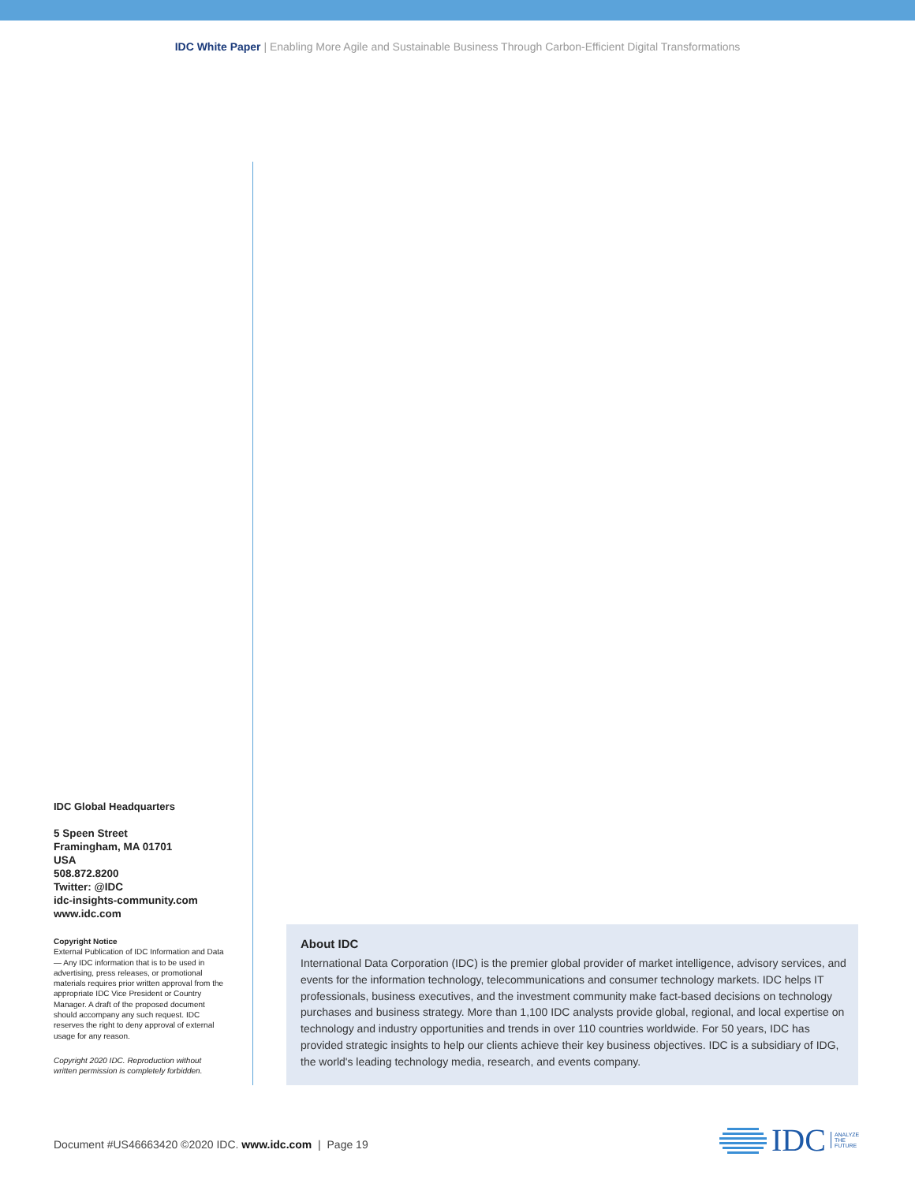IDC White Paper | Enabling More Agile and Sustainable Business Through Carbon-Efficient Digital Transformations
IDC Global Headquarters
5 Speen Street
Framingham, MA 01701
USA
508.872.8200
Twitter: @IDC
idc-insights-community.com
www.idc.com
Copyright Notice
External Publication of IDC Information and Data — Any IDC information that is to be used in advertising, press releases, or promotional materials requires prior written approval from the appropriate IDC Vice President or Country Manager. A draft of the proposed document should accompany any such request. IDC reserves the right to deny approval of external usage for any reason.
Copyright 2020 IDC. Reproduction without written permission is completely forbidden.
About IDC
International Data Corporation (IDC) is the premier global provider of market intelligence, advisory services, and events for the information technology, telecommunications and consumer technology markets. IDC helps IT professionals, business executives, and the investment community make fact-based decisions on technology purchases and business strategy. More than 1,100 IDC analysts provide global, regional, and local expertise on technology and industry opportunities and trends in over 110 countries worldwide. For 50 years, IDC has provided strategic insights to help our clients achieve their key business objectives. IDC is a subsidiary of IDG, the world's leading technology media, research, and events company.
Document #US46663420 ©2020 IDC. www.idc.com | Page 19
IDC ANALYZE
THE
FUTURE